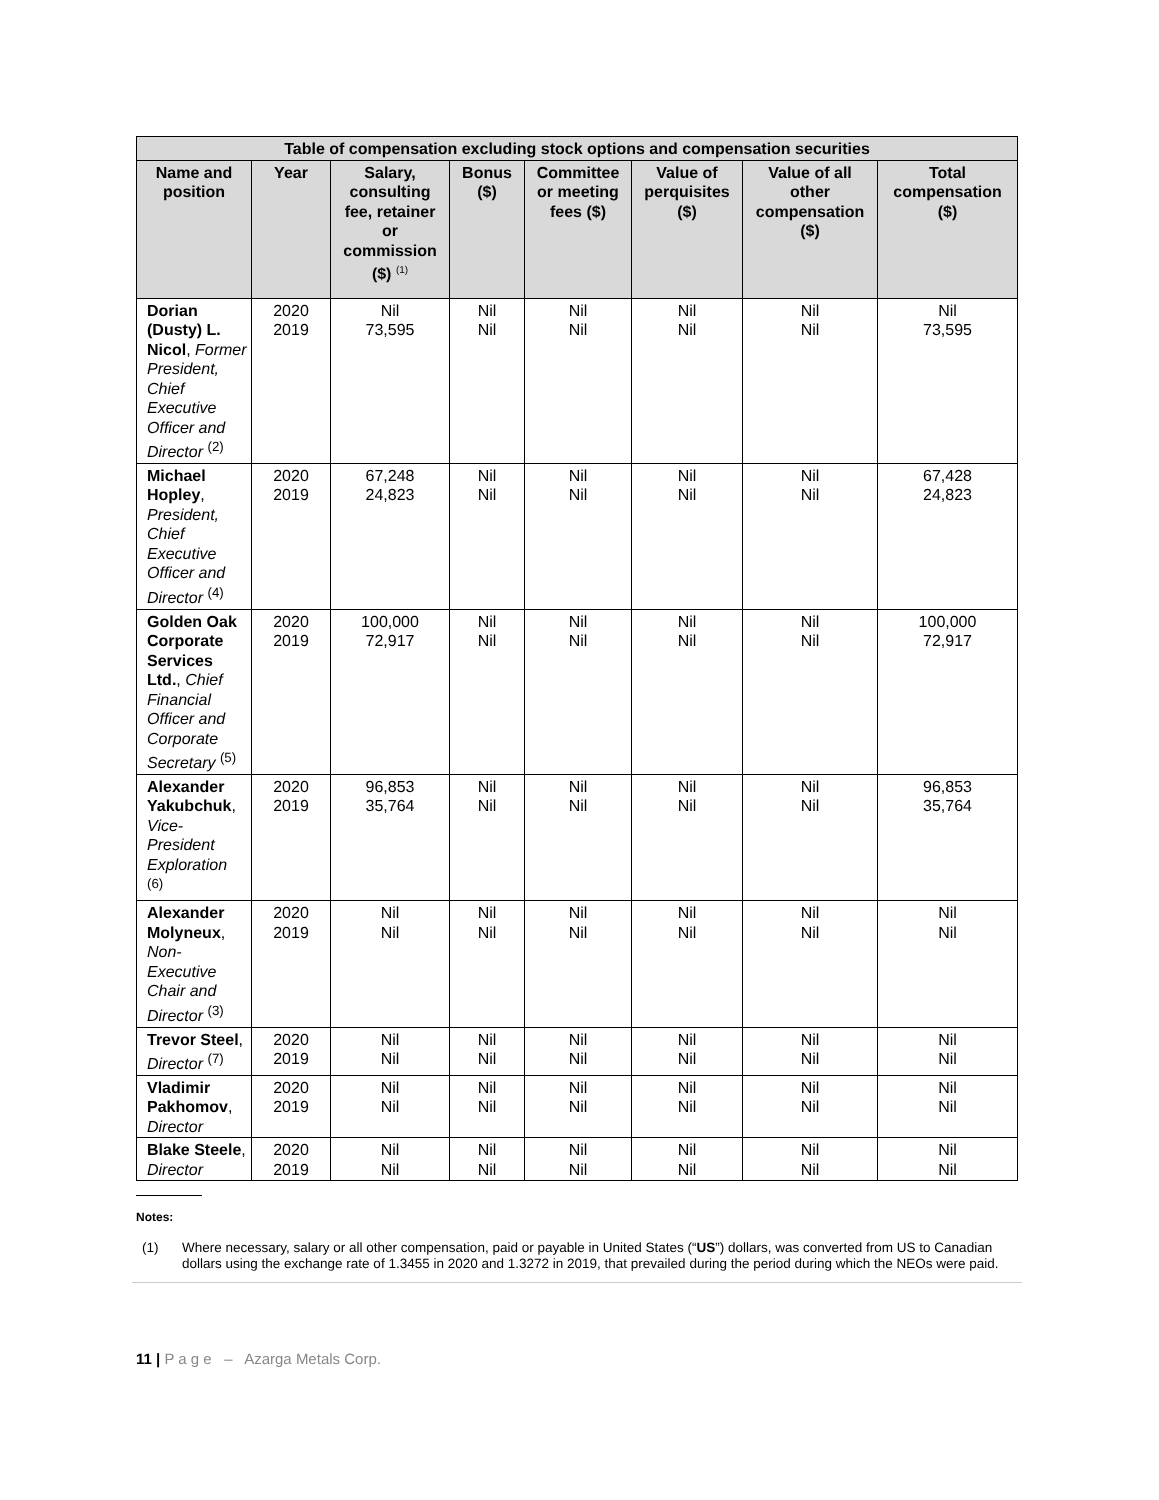| Table of compensation excluding stock options and compensation securities | | | | | | | |
| --- | --- | --- | --- | --- | --- | --- | --- |
| Name and position | Year | Salary, consulting fee, retainer or commission ($) <sup>(1)</sup> | Bonus ($) | Committee or meeting fees ($) | Value of perquisites ($) | Value of all other compensation ($) | Total compensation ($) |
| Dorian (Dusty) L. Nicol , Former President, Chief Executive Officer and Director <sup>(2)</sup> | 2020 2019 | Nil 73,595 | Nil Nil | Nil Nil | Nil Nil | Nil Nil | Nil 73,595 |
| Michael Hopley , President, Chief Executive Officer and Director <sup>(4)</sup> | 2020 2019 | 67,248 24,823 | Nil Nil | Nil Nil | Nil Nil | Nil Nil | 67,428 24,823 |
| Golden Oak Corporate Services Ltd. , Chief Financial Officer and Corporate Secretary <sup>(5)</sup> | 2020 2019 | 100,000 72,917 | Nil Nil | Nil Nil | Nil Nil | Nil Nil | 100,000 72,917 |
| Alexander Yakubchuk , Vice-President Exploration <sup>(6)</sup> | 2020 2019 | 96,853 35,764 | Nil Nil | Nil Nil | Nil Nil | Nil Nil | 96,853 35,764 |
| Alexander Molyneux , Non-Executive Chair and Director <sup>(3)</sup> | 2020 2019 | Nil Nil | Nil Nil | Nil Nil | Nil Nil | Nil Nil | Nil Nil |
| Trevor Steel , Director <sup>(7)</sup> | 2020 2019 | Nil Nil | Nil Nil | Nil Nil | Nil Nil | Nil Nil | Nil Nil |
| Vladimir Pakhomov , Director | 2020 2019 | Nil Nil | Nil Nil | Nil Nil | Nil Nil | Nil Nil | Nil Nil |
| Blake Steele , Director | 2020 2019 | Nil Nil | Nil Nil | Nil Nil | Nil Nil | Nil Nil | Nil Nil |
Notes:
(1) Where necessary, salary or all other compensation, paid or payable in United States (“US”) dollars, was converted from US to Canadian dollars using the exchange rate of 1.3455 in 2020 and 1.3272 in 2019, that prevailed during the period during which the NEOs were paid.
11 | P a g e – Azarga Metals Corp.